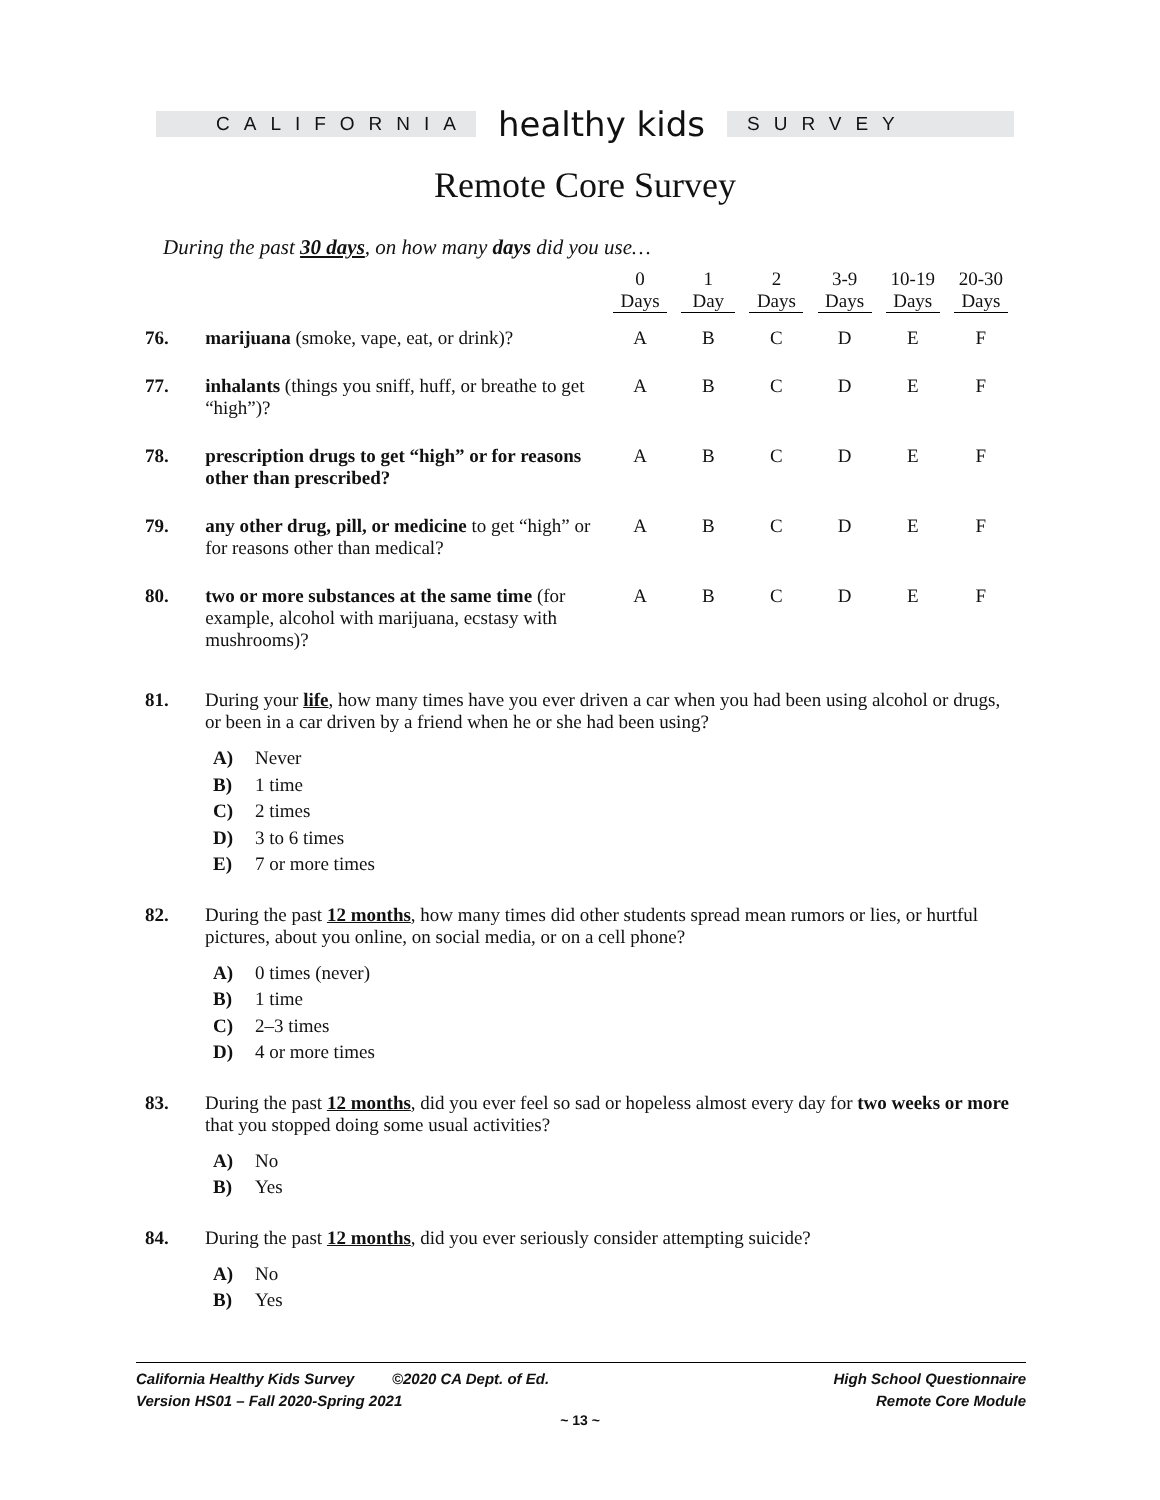CALIFORNIA
healthy kids
SURVEY
Remote Core Survey
During the past 30 days, on how many days did you use…
| | | 0 Days | 1 Day | 2 Days | 3-9 Days | 10-19 Days | 20-30 Days |
| 76. | marijuana (smoke, vape, eat, or drink)? | A | B | C | D | E | F |
| 77. | inhalants (things you sniff, huff, or breathe to get “high”)? | A | B | C | D | E | F |
| 78. | prescription drugs to get “high” or for reasons other than prescribed? | A | B | C | D | E | F |
| 79. | any other drug, pill, or medicine to get “high” or for reasons other than medical? | A | B | C | D | E | F |
| 80. | two or more substances at the same time (for example, alcohol with marijuana, ecstasy with mushrooms)? | A | B | C | D | E | F |
81. During your life, how many times have you ever driven a car when you had been using alcohol or drugs, or been in a car driven by a friend when he or she had been using?
A) Never
B) 1 time
C) 2 times
D) 3 to 6 times
E) 7 or more times
82. During the past 12 months, how many times did other students spread mean rumors or lies, or hurtful pictures, about you online, on social media, or on a cell phone?
A) 0 times (never)
B) 1 time
C) 2–3 times
D) 4 or more times
83. During the past 12 months, did you ever feel so sad or hopeless almost every day for two weeks or more that you stopped doing some usual activities?
A) No
B) Yes
84. During the past 12 months, did you ever seriously consider attempting suicide?
A) No
B) Yes
California Healthy Kids Survey ©2020 CA Dept. of Ed.
Version HS01 – Fall 2020-Spring 2021
High School Questionnaire
Remote Core Module
~ 13 ~